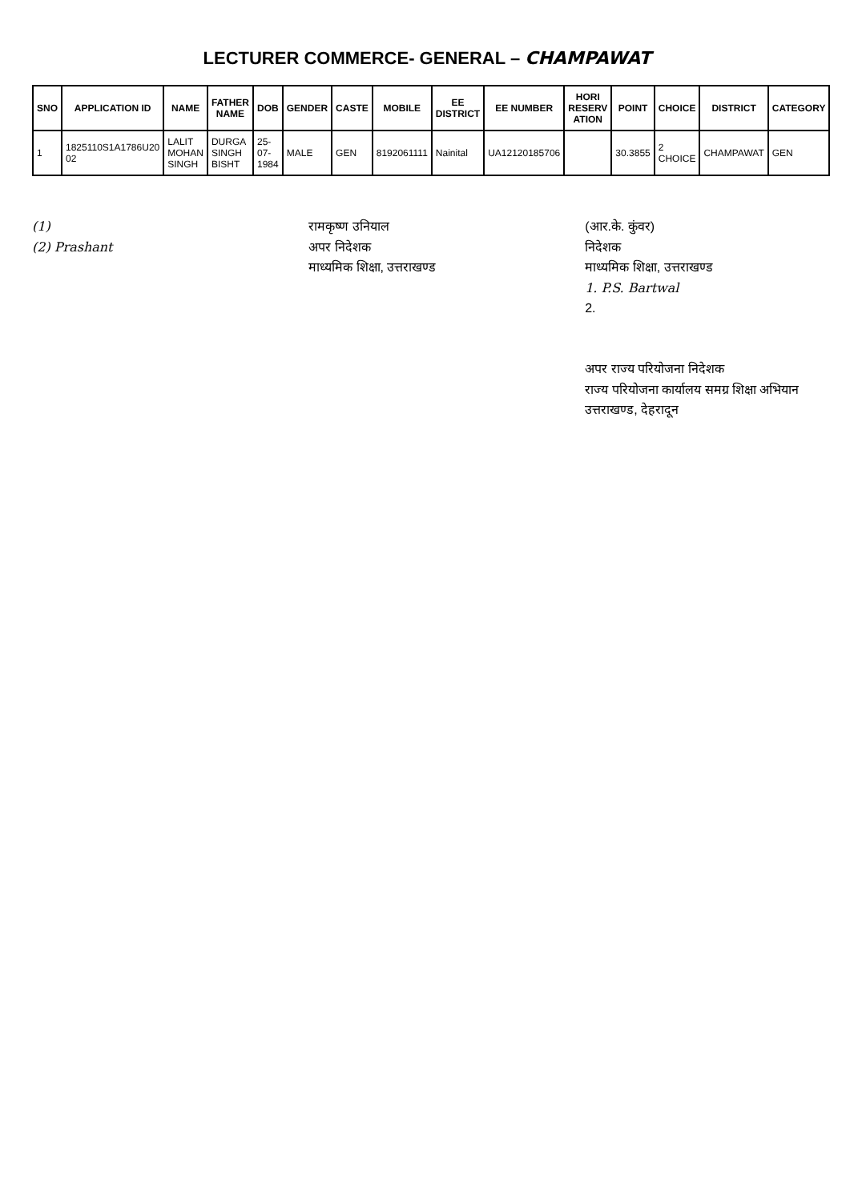LECTURER COMMERCE- GENERAL – CHAMPAWAT
| SNO | APPLICATION ID | NAME | FATHER NAME | DOB | GENDER | CASTE | MOBILE | EE DISTRICT | EE NUMBER | HORI RESERV ATION | POINT | CHOICE | DISTRICT | CATEGORY |
| --- | --- | --- | --- | --- | --- | --- | --- | --- | --- | --- | --- | --- | --- | --- |
| 1 | 1825110S1A1786U20 02 | LALIT MOHAN SINGH | DURGA SINGH BISHT | 25-07-1984 | MALE | GEN | 8192061111 | Nainital | UA12120185706 | | 30.3855 | 2 CHOICE | CHAMPAWAT | GEN |
(1)
(2) Prashant
रामकृष्ण उनियाल
अपर निदेशक
माध्यमिक शिक्षा, उत्तराखण्ड
(आर.के. कुंवर)
निदेशक
माध्यमिक शिक्षा, उत्तराखण्ड
1. P.S. Bartwal
2.
अपर राज्य परियोजना निदेशक
राज्य परियोजना कार्यालय समग्र शिक्षा अभियान
उत्तराखण्ड, देहरादून